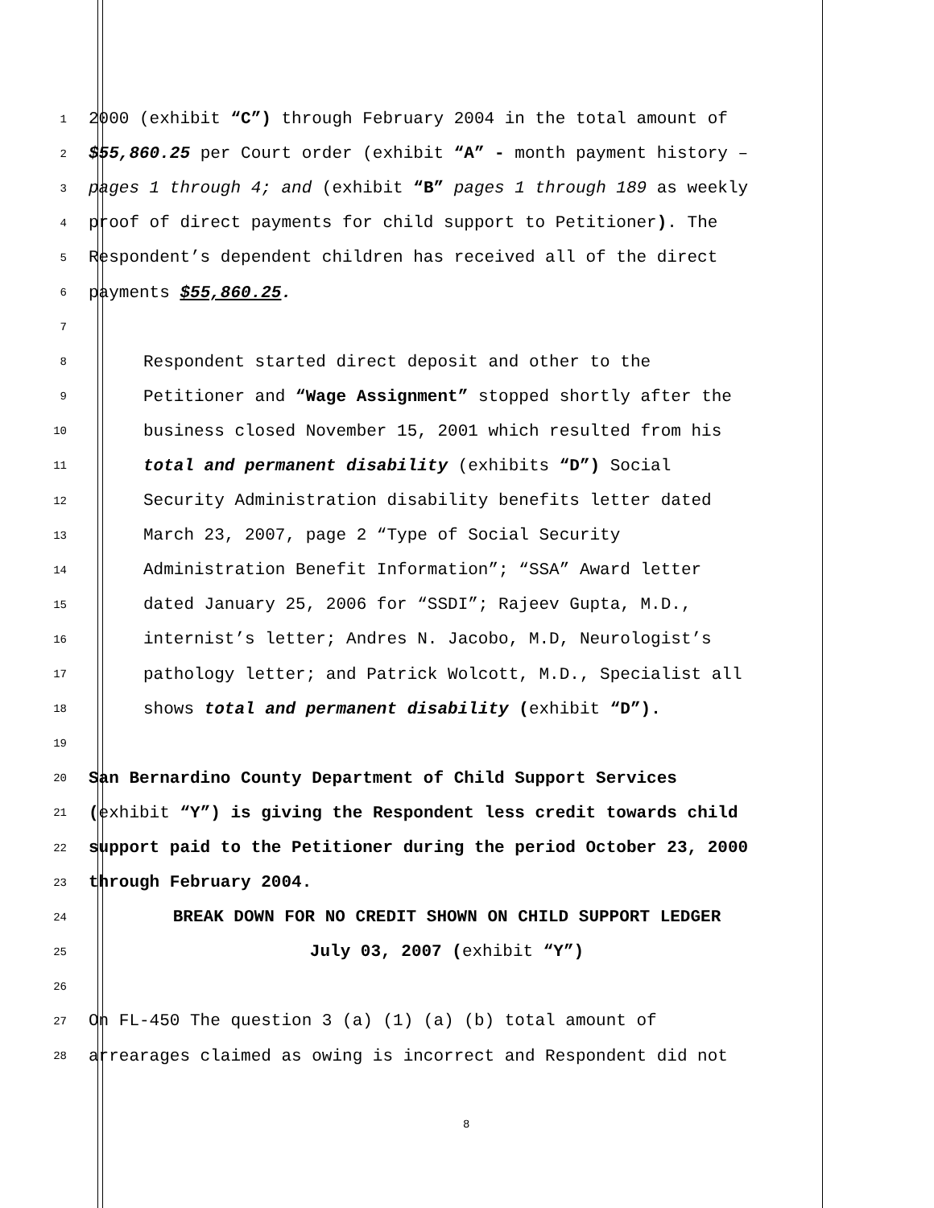1 2000 (exhibit “C”) through February 2004 in the total amount of
2 $55,860.25 per Court order (exhibit “A” - month payment history –
3 pages 1 through 4; and (exhibit “B” pages 1 through 189 as weekly
4 proof of direct payments for child support to Petitioner). The
5 Respondent’s dependent children has received all of the direct
6 payments $55,860.25.
7
8 Respondent started direct deposit and other to the
9 Petitioner and “Wage Assignment” stopped shortly after the
10 business closed November 15, 2001 which resulted from his
11 total and permanent disability (exhibits “D”) Social
12 Security Administration disability benefits letter dated
13 March 23, 2007, page 2 “Type of Social Security
14 Administration Benefit Information”; “SSA” Award letter
15 dated January 25, 2006 for “SSDI”; Rajeev Gupta, M.D.,
16 internist’s letter; Andres N. Jacobo, M.D, Neurologist’s
17 pathology letter; and Patrick Wolcott, M.D., Specialist all
18 shows total and permanent disability (exhibit “D”).
19
20 San Bernardino County Department of Child Support Services
21 (exhibit “Y”) is giving the Respondent less credit towards child
22 support paid to the Petitioner during the period October 23, 2000
23 through February 2004.
24 BREAK DOWN FOR NO CREDIT SHOWN ON CHILD SUPPORT LEDGER
25 July 03, 2007 (exhibit “Y”)
26
27 On FL-450 The question 3 (a) (1) (a) (b) total amount of
28 arrearages claimed as owing is incorrect and Respondent did not
8